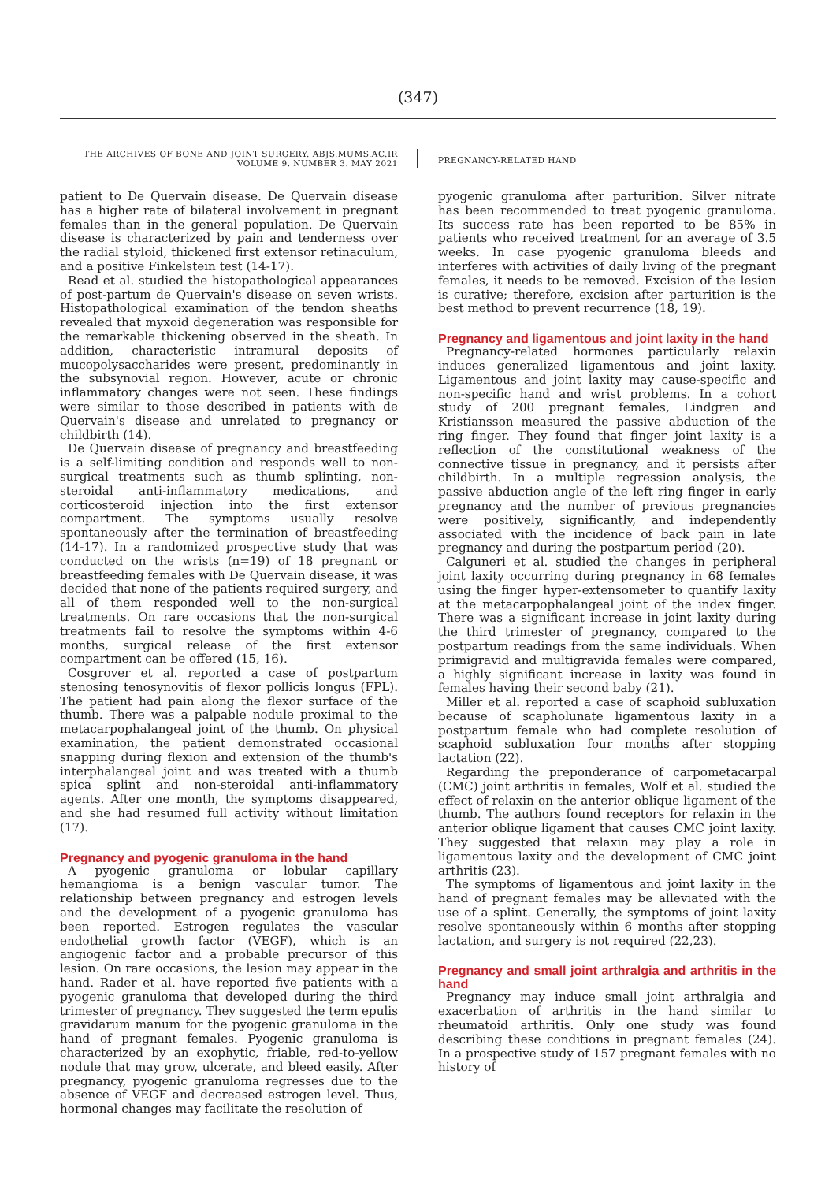(347)
THE ARCHIVES OF BONE AND JOINT SURGERY. ABJS.MUMS.AC.IR
VOLUME 9. NUMBER 3. MAY 2021
PREGNANCY-RELATED HAND
patient to De Quervain disease. De Quervain disease has a higher rate of bilateral involvement in pregnant females than in the general population. De Quervain disease is characterized by pain and tenderness over the radial styloid, thickened first extensor retinaculum, and a positive Finkelstein test (14-17).
Read et al. studied the histopathological appearances of post-partum de Quervain's disease on seven wrists. Histopathological examination of the tendon sheaths revealed that myxoid degeneration was responsible for the remarkable thickening observed in the sheath. In addition, characteristic intramural deposits of mucopolysaccharides were present, predominantly in the subsynovial region. However, acute or chronic inflammatory changes were not seen. These findings were similar to those described in patients with de Quervain's disease and unrelated to pregnancy or childbirth (14).
De Quervain disease of pregnancy and breastfeeding is a self-limiting condition and responds well to non-surgical treatments such as thumb splinting, non-steroidal anti-inflammatory medications, and corticosteroid injection into the first extensor compartment. The symptoms usually resolve spontaneously after the termination of breastfeeding (14-17). In a randomized prospective study that was conducted on the wrists (n=19) of 18 pregnant or breastfeeding females with De Quervain disease, it was decided that none of the patients required surgery, and all of them responded well to the non-surgical treatments. On rare occasions that the non-surgical treatments fail to resolve the symptoms within 4-6 months, surgical release of the first extensor compartment can be offered (15, 16).
Cosgrover et al. reported a case of postpartum stenosing tenosynovitis of flexor pollicis longus (FPL). The patient had pain along the flexor surface of the thumb. There was a palpable nodule proximal to the metacarpophalangeal joint of the thumb. On physical examination, the patient demonstrated occasional snapping during flexion and extension of the thumb's interphalangeal joint and was treated with a thumb spica splint and non-steroidal anti-inflammatory agents. After one month, the symptoms disappeared, and she had resumed full activity without limitation (17).
Pregnancy and pyogenic granuloma in the hand
A pyogenic granuloma or lobular capillary hemangioma is a benign vascular tumor. The relationship between pregnancy and estrogen levels and the development of a pyogenic granuloma has been reported. Estrogen regulates the vascular endothelial growth factor (VEGF), which is an angiogenic factor and a probable precursor of this lesion. On rare occasions, the lesion may appear in the hand. Rader et al. have reported five patients with a pyogenic granuloma that developed during the third trimester of pregnancy. They suggested the term epulis gravidarum manum for the pyogenic granuloma in the hand of pregnant females. Pyogenic granuloma is characterized by an exophytic, friable, red-to-yellow nodule that may grow, ulcerate, and bleed easily. After pregnancy, pyogenic granuloma regresses due to the absence of VEGF and decreased estrogen level. Thus, hormonal changes may facilitate the resolution of
pyogenic granuloma after parturition. Silver nitrate has been recommended to treat pyogenic granuloma. Its success rate has been reported to be 85% in patients who received treatment for an average of 3.5 weeks. In case pyogenic granuloma bleeds and interferes with activities of daily living of the pregnant females, it needs to be removed. Excision of the lesion is curative; therefore, excision after parturition is the best method to prevent recurrence (18, 19).
Pregnancy and ligamentous and joint laxity in the hand
Pregnancy-related hormones particularly relaxin induces generalized ligamentous and joint laxity. Ligamentous and joint laxity may cause-specific and non-specific hand and wrist problems. In a cohort study of 200 pregnant females, Lindgren and Kristiansson measured the passive abduction of the ring finger. They found that finger joint laxity is a reflection of the constitutional weakness of the connective tissue in pregnancy, and it persists after childbirth. In a multiple regression analysis, the passive abduction angle of the left ring finger in early pregnancy and the number of previous pregnancies were positively, significantly, and independently associated with the incidence of back pain in late pregnancy and during the postpartum period (20).
Calguneri et al. studied the changes in peripheral joint laxity occurring during pregnancy in 68 females using the finger hyper-extensometer to quantify laxity at the metacarpophalangeal joint of the index finger. There was a significant increase in joint laxity during the third trimester of pregnancy, compared to the postpartum readings from the same individuals. When primigravid and multigravida females were compared, a highly significant increase in laxity was found in females having their second baby (21).
Miller et al. reported a case of scaphoid subluxation because of scapholunate ligamentous laxity in a postpartum female who had complete resolution of scaphoid subluxation four months after stopping lactation (22).
Regarding the preponderance of carpometacarpal (CMC) joint arthritis in females, Wolf et al. studied the effect of relaxin on the anterior oblique ligament of the thumb. The authors found receptors for relaxin in the anterior oblique ligament that causes CMC joint laxity. They suggested that relaxin may play a role in ligamentous laxity and the development of CMC joint arthritis (23).
The symptoms of ligamentous and joint laxity in the hand of pregnant females may be alleviated with the use of a splint. Generally, the symptoms of joint laxity resolve spontaneously within 6 months after stopping lactation, and surgery is not required (22,23).
Pregnancy and small joint arthralgia and arthritis in the hand
Pregnancy may induce small joint arthralgia and exacerbation of arthritis in the hand similar to rheumatoid arthritis. Only one study was found describing these conditions in pregnant females (24). In a prospective study of 157 pregnant females with no history of